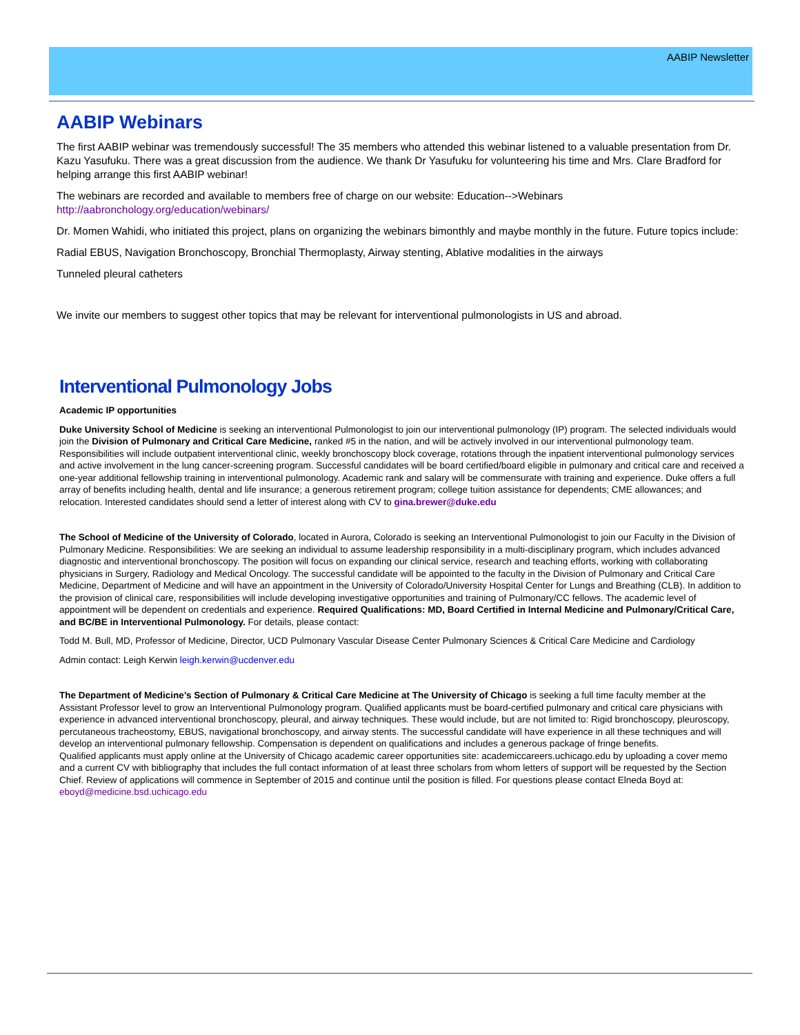AABIP Newsletter
AABIP Webinars
The first AABIP webinar was tremendously successful! The 35 members who attended this webinar listened to a valuable presentation from Dr. Kazu Yasufuku. There was a great discussion from the audience. We thank Dr Yasufuku for volunteering his time and Mrs. Clare Bradford for helping arrange this first AABIP webinar!
The webinars are recorded and available to members free of charge on our website: Education-->Webinars
http://aabronchology.org/education/webinars/
Dr. Momen Wahidi, who initiated this project, plans on organizing the webinars bimonthly and maybe monthly in the future. Future topics include:
Radial EBUS, Navigation Bronchoscopy, Bronchial Thermoplasty, Airway stenting, Ablative modalities in the airways
Tunneled pleural catheters
We invite our members to suggest other topics that may be relevant for interventional pulmonologists in US and abroad.
Interventional Pulmonology Jobs
Academic IP opportunities
Duke University School of Medicine is seeking an interventional Pulmonologist to join our interventional pulmonology (IP) program. The selected individuals would join the Division of Pulmonary and Critical Care Medicine, ranked #5 in the nation, and will be actively involved in our interventional pulmonology team. Responsibilities will include outpatient interventional clinic, weekly bronchoscopy block coverage, rotations through the inpatient interventional pulmonology services and active involvement in the lung cancer-screening program. Successful candidates will be board certified/board eligible in pulmonary and critical care and received a one-year additional fellowship training in interventional pulmonology. Academic rank and salary will be commensurate with training and experience. Duke offers a full array of benefits including health, dental and life insurance; a generous retirement program; college tuition assistance for dependents; CME allowances; and relocation. Interested candidates should send a letter of interest along with CV to gina.brewer@duke.edu
The School of Medicine of the University of Colorado, located in Aurora, Colorado is seeking an Interventional Pulmonologist to join our Faculty in the Division of Pulmonary Medicine. Responsibilities: We are seeking an individual to assume leadership responsibility in a multi-disciplinary program, which includes advanced diagnostic and interventional bronchoscopy. The position will focus on expanding our clinical service, research and teaching efforts, working with collaborating physicians in Surgery, Radiology and Medical Oncology. The successful candidate will be appointed to the faculty in the Division of Pulmonary and Critical Care Medicine, Department of Medicine and will have an appointment in the University of Colorado/University Hospital Center for Lungs and Breathing (CLB). In addition to the provision of clinical care, responsibilities will include developing investigative opportunities and training of Pulmonary/CC fellows. The academic level of appointment will be dependent on credentials and experience. Required Qualifications: MD, Board Certified in Internal Medicine and Pulmonary/Critical Care, and BC/BE in Interventional Pulmonology. For details, please contact:
Todd M. Bull, MD, Professor of Medicine, Director, UCD Pulmonary Vascular Disease Center Pulmonary Sciences & Critical Care Medicine and Cardiology
Admin contact: Leigh Kerwin leigh.kerwin@ucdenver.edu
The Department of Medicine’s Section of Pulmonary & Critical Care Medicine at The University of Chicago is seeking a full time faculty member at the Assistant Professor level to grow an Interventional Pulmonology program. Qualified applicants must be board-certified pulmonary and critical care physicians with experience in advanced interventional bronchoscopy, pleural, and airway techniques. These would include, but are not limited to: Rigid bronchoscopy, pleuroscopy, percutaneous tracheostomy, EBUS, navigational bronchoscopy, and airway stents. The successful candidate will have experience in all these techniques and will develop an interventional pulmonary fellowship. Compensation is dependent on qualifications and includes a generous package of fringe benefits.
Qualified applicants must apply online at the University of Chicago academic career opportunities site: academiccareers.uchicago.edu by uploading a cover memo and a current CV with bibliography that includes the full contact information of at least three scholars from whom letters of support will be requested by the Section Chief. Review of applications will commence in September of 2015 and continue until the position is filled. For questions please contact Elneda Boyd at: eboyd@medicine.bsd.uchicago.edu